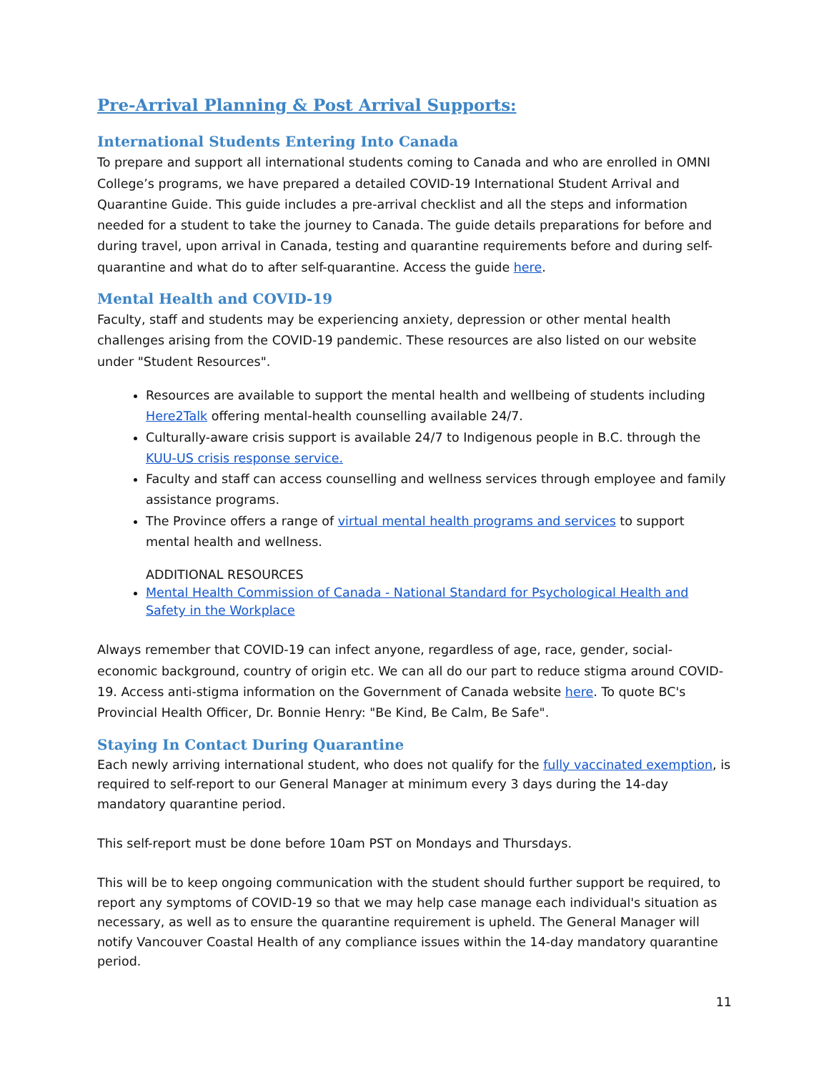Pre-Arrival Planning & Post Arrival Supports:
International Students Entering Into Canada
To prepare and support all international students coming to Canada and who are enrolled in OMNI College’s programs, we have prepared a detailed COVID-19 International Student Arrival and Quarantine Guide. This guide includes a pre-arrival checklist and all the steps and information needed for a student to take the journey to Canada. The guide details preparations for before and during travel, upon arrival in Canada, testing and quarantine requirements before and during self-quarantine and what do to after self-quarantine. Access the guide here.
Mental Health and COVID-19
Faculty, staff and students may be experiencing anxiety, depression or other mental health challenges arising from the COVID-19 pandemic. These resources are also listed on our website under "Student Resources".
Resources are available to support the mental health and wellbeing of students including Here2Talk offering mental-health counselling available 24/7.
Culturally-aware crisis support is available 24/7 to Indigenous people in B.C. through the KUU-US crisis response service.
Faculty and staff can access counselling and wellness services through employee and family assistance programs.
The Province offers a range of virtual mental health programs and services to support mental health and wellness.
ADDITIONAL RESOURCES
Mental Health Commission of Canada - National Standard for Psychological Health and Safety in the Workplace
Always remember that COVID-19 can infect anyone, regardless of age, race, gender, social-economic background, country of origin etc. We can all do our part to reduce stigma around COVID-19. Access anti-stigma information on the Government of Canada website here. To quote BC's Provincial Health Officer, Dr. Bonnie Henry: "Be Kind, Be Calm, Be Safe".
Staying In Contact During Quarantine
Each newly arriving international student, who does not qualify for the fully vaccinated exemption, is required to self-report to our General Manager at minimum every 3 days during the 14-day mandatory quarantine period.
This self-report must be done before 10am PST on Mondays and Thursdays.
This will be to keep ongoing communication with the student should further support be required, to report any symptoms of COVID-19 so that we may help case manage each individual's situation as necessary, as well as to ensure the quarantine requirement is upheld. The General Manager will notify Vancouver Coastal Health of any compliance issues within the 14-day mandatory quarantine period.
11